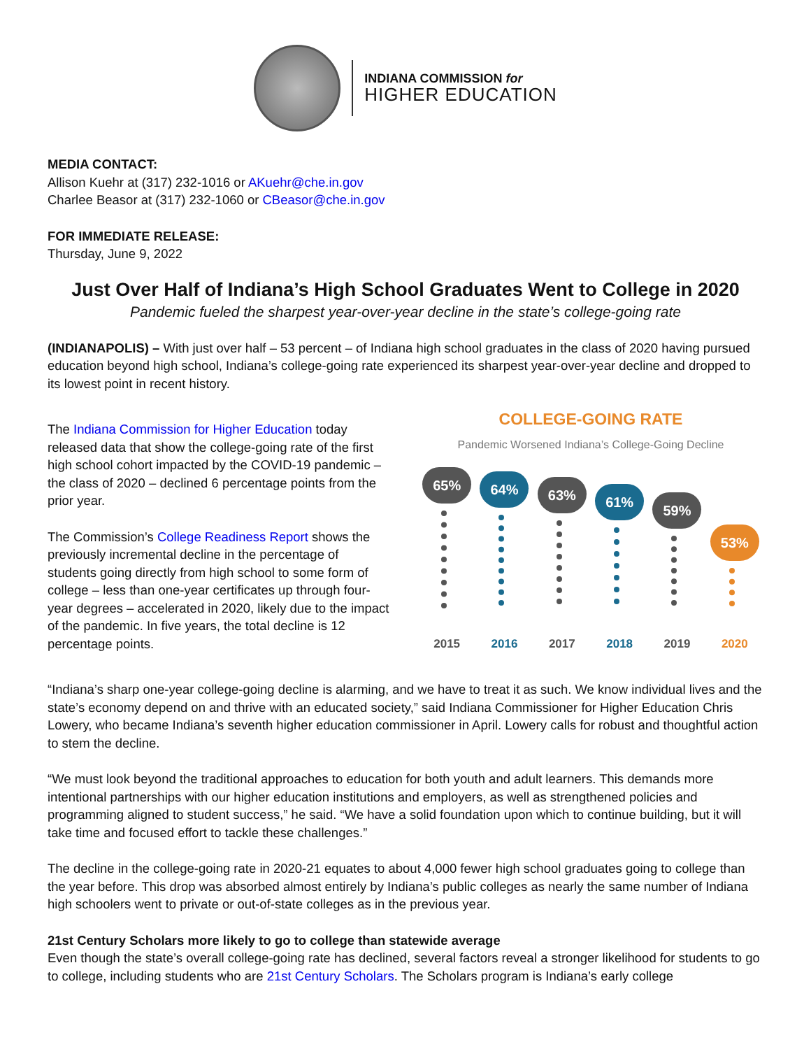INDIANA COMMISSION for
HIGHER EDUCATION
MEDIA CONTACT:
Allison Kuehr at (317) 232-1016 or AKuehr@che.in.gov
Charlee Beasor at (317) 232-1060 or CBeasor@che.in.gov
FOR IMMEDIATE RELEASE:
Thursday, June 9, 2022
Just Over Half of Indiana’s High School Graduates Went to College in 2020
Pandemic fueled the sharpest year-over-year decline in the state’s college-going rate
(INDIANAPOLIS) – With just over half – 53 percent – of Indiana high school graduates in the class of 2020 having pursued education beyond high school, Indiana’s college-going rate experienced its sharpest year-over-year decline and dropped to its lowest point in recent history.
The Indiana Commission for Higher Education today released data that show the college-going rate of the first high school cohort impacted by the COVID-19 pandemic – the class of 2020 – declined 6 percentage points from the prior year.
The Commission’s College Readiness Report shows the previously incremental decline in the percentage of students going directly from high school to some form of college – less than one-year certificates up through four-year degrees – accelerated in 2020, likely due to the impact of the pandemic. In five years, the total decline is 12 percentage points.
COLLEGE-GOING RATE
Pandemic Worsened Indiana’s College-Going Decline
65%
64%
63%
61%
59%
53%
2015 2016 2017 2018 2019 2020
“Indiana’s sharp one-year college-going decline is alarming, and we have to treat it as such. We know individual lives and the state’s economy depend on and thrive with an educated society,” said Indiana Commissioner for Higher Education Chris Lowery, who became Indiana’s seventh higher education commissioner in April. Lowery calls for robust and thoughtful action to stem the decline.
“We must look beyond the traditional approaches to education for both youth and adult learners. This demands more intentional partnerships with our higher education institutions and employers, as well as strengthened policies and programming aligned to student success,” he said. “We have a solid foundation upon which to continue building, but it will take time and focused effort to tackle these challenges.”
The decline in the college-going rate in 2020-21 equates to about 4,000 fewer high school graduates going to college than the year before. This drop was absorbed almost entirely by Indiana’s public colleges as nearly the same number of Indiana high schoolers went to private or out-of-state colleges as in the previous year.
21st Century Scholars more likely to go to college than statewide average
Even though the state’s overall college-going rate has declined, several factors reveal a stronger likelihood for students to go to college, including students who are 21st Century Scholars. The Scholars program is Indiana’s early college